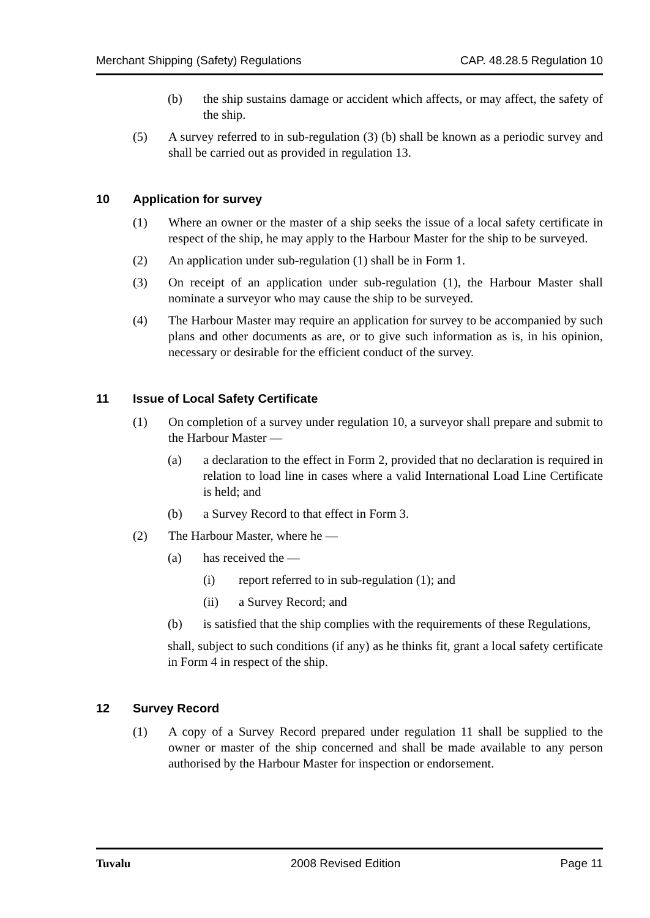Merchant Shipping (Safety) Regulations CAP. 48.28.5 Regulation 10
(b) the ship sustains damage or accident which affects, or may affect, the safety of the ship.
(5) A survey referred to in sub-regulation (3) (b) shall be known as a periodic survey and shall be carried out as provided in regulation 13.
10 Application for survey
(1) Where an owner or the master of a ship seeks the issue of a local safety certificate in respect of the ship, he may apply to the Harbour Master for the ship to be surveyed.
(2) An application under sub-regulation (1) shall be in Form 1.
(3) On receipt of an application under sub-regulation (1), the Harbour Master shall nominate a surveyor who may cause the ship to be surveyed.
(4) The Harbour Master may require an application for survey to be accompanied by such plans and other documents as are, or to give such information as is, in his opinion, necessary or desirable for the efficient conduct of the survey.
11 Issue of Local Safety Certificate
(1) On completion of a survey under regulation 10, a surveyor shall prepare and submit to the Harbour Master —
(a) a declaration to the effect in Form 2, provided that no declaration is required in relation to load line in cases where a valid International Load Line Certificate is held; and
(b) a Survey Record to that effect in Form 3.
(2) The Harbour Master, where he —
(a) has received the —
(i) report referred to in sub-regulation (1); and
(ii) a Survey Record; and
(b) is satisfied that the ship complies with the requirements of these Regulations,
shall, subject to such conditions (if any) as he thinks fit, grant a local safety certificate in Form 4 in respect of the ship.
12 Survey Record
(1) A copy of a Survey Record prepared under regulation 11 shall be supplied to the owner or master of the ship concerned and shall be made available to any person authorised by the Harbour Master for inspection or endorsement.
Tuvalu 2008 Revised Edition Page 11